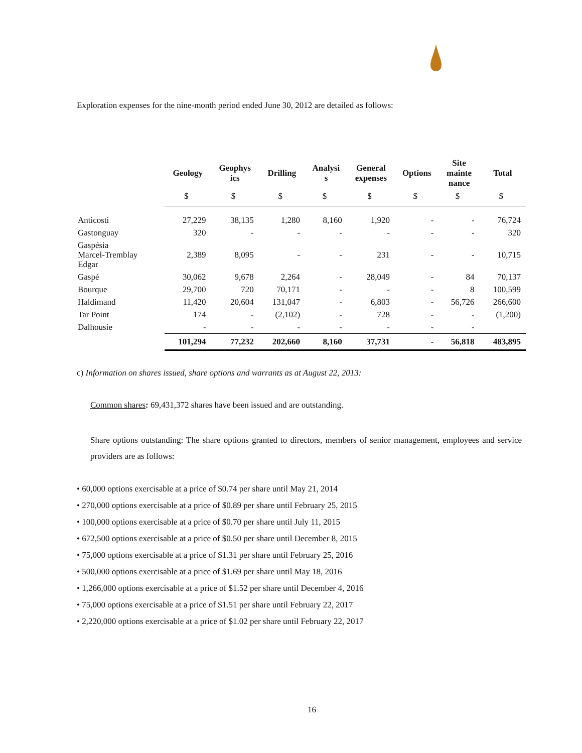Exploration expenses for the nine-month period ended June 30, 2012 are detailed as follows:
| | Geology | Geophys ics | Drilling | Analysi s | General expenses | Options | Site mainte nance | Total |
| --- | --- | --- | --- | --- | --- | --- | --- | --- |
| | $ | $ | $ | $ | $ | $ | $ | $ |
| Anticosti | 27,229 | 38,135 | 1,280 | 8,160 | 1,920 | - | - | 76,724 |
| Gastonguay | 320 | - | - | - | - | - | - | 320 |
| Gaspésia Marcel-Tremblay Edgar | 2,389 | 8,095 | - | - | 231 | - | - | 10,715 |
| Gaspé | 30,062 | 9,678 | 2,264 | - | 28,049 | - | 84 | 70,137 |
| Bourque | 29,700 | 720 | 70,171 | - | - | - | 8 | 100,599 |
| Haldimand | 11,420 | 20,604 | 131,047 | - | 6,803 | - | 56,726 | 266,600 |
| Tar Point | 174 | - | (2,102) | - | 728 | - | - | (1,200) |
| Dalhousie | - | - | - | - | - | - | - | |
| | 101,294 | 77,232 | 202,660 | 8,160 | 37,731 | - | 56,818 | 483,895 |
c) Information on shares issued, share options and warrants as at August 22, 2013:
Common shares: 69,431,372 shares have been issued and are outstanding.
Share options outstanding: The share options granted to directors, members of senior management, employees and service providers are as follows:
• 60,000 options exercisable at a price of $0.74 per share until May 21, 2014
• 270,000 options exercisable at a price of $0.89 per share until February 25, 2015
• 100,000 options exercisable at a price of $0.70 per share until July 11, 2015
• 672,500 options exercisable at a price of $0.50 per share until December 8, 2015
• 75,000 options exercisable at a price of $1.31 per share until February 25, 2016
• 500,000 options exercisable at a price of $1.69 per share until May 18, 2016
• 1,266,000 options exercisable at a price of $1.52 per share until December 4, 2016
• 75,000 options exercisable at a price of $1.51 per share until February 22, 2017
• 2,220,000 options exercisable at a price of $1.02 per share until February 22, 2017
16